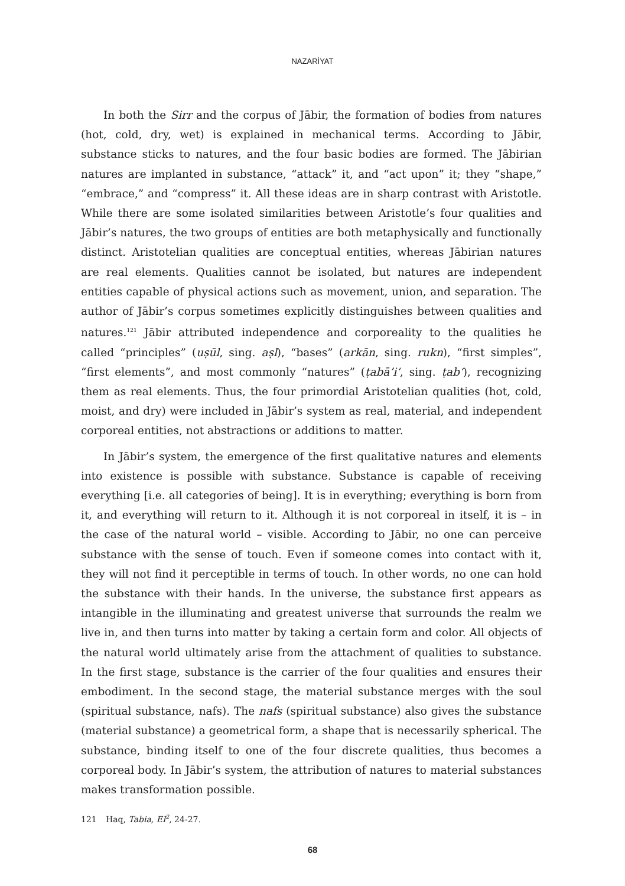NAZARİYAT
In both the Sirr and the corpus of Jābir, the formation of bodies from natures (hot, cold, dry, wet) is explained in mechanical terms. According to Jābir, substance sticks to natures, and the four basic bodies are formed. The Jābirian natures are implanted in substance, “attack” it, and “act upon” it; they “shape,” “embrace,” and “compress” it. All these ideas are in sharp contrast with Aristotle. While there are some isolated similarities between Aristotle’s four qualities and Jābir’s natures, the two groups of entities are both metaphysically and functionally distinct. Aristotelian qualities are conceptual entities, whereas Jābirian natures are real elements. Qualities cannot be isolated, but natures are independent entities capable of physical actions such as movement, union, and separation. The author of Jābir’s corpus sometimes explicitly distinguishes between qualities and natures.<sup>121</sup> Jābir attributed independence and corporeality to the qualities he called “principles” (uṣūl, sing. aṣl), “bases” (arkān, sing. rukn), “first simples”, “first elements”, and most commonly “natures” (ṭabā’i‘, sing. ṭab‘), recognizing them as real elements. Thus, the four primordial Aristotelian qualities (hot, cold, moist, and dry) were included in Jābir’s system as real, material, and independent corporeal entities, not abstractions or additions to matter.
In Jābir’s system, the emergence of the first qualitative natures and elements into existence is possible with substance. Substance is capable of receiving everything [i.e. all categories of being]. It is in everything; everything is born from it, and everything will return to it. Although it is not corporeal in itself, it is – in the case of the natural world – visible. According to Jābir, no one can perceive substance with the sense of touch. Even if someone comes into contact with it, they will not find it perceptible in terms of touch. In other words, no one can hold the substance with their hands. In the universe, the substance first appears as intangible in the illuminating and greatest universe that surrounds the realm we live in, and then turns into matter by taking a certain form and color. All objects of the natural world ultimately arise from the attachment of qualities to substance. In the first stage, substance is the carrier of the four qualities and ensures their embodiment. In the second stage, the material substance merges with the soul (spiritual substance, nafs). The nafs (spiritual substance) also gives the substance (material substance) a geometrical form, a shape that is necessarily spherical. The substance, binding itself to one of the four discrete qualities, thus becomes a corporeal body. In Jābir’s system, the attribution of natures to material substances makes transformation possible.
121 Haq, Tabia, EI<sup>2</sup>, 24-27.
68